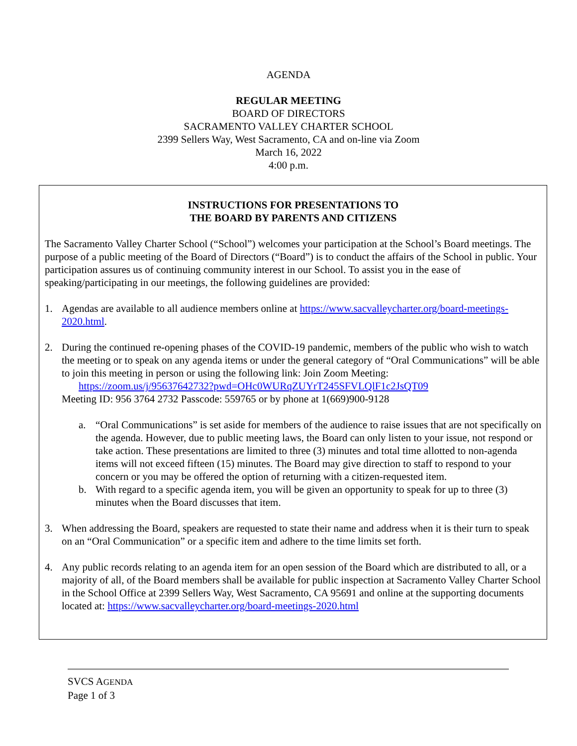AGENDA
REGULAR MEETING
BOARD OF DIRECTORS
SACRAMENTO VALLEY CHARTER SCHOOL
2399 Sellers Way, West Sacramento, CA and on-line via Zoom
March 16, 2022
4:00 p.m.
INSTRUCTIONS FOR PRESENTATIONS TO
THE BOARD BY PARENTS AND CITIZENS
The Sacramento Valley Charter School (“School”) welcomes your participation at the School’s Board meetings. The purpose of a public meeting of the Board of Directors (“Board”) is to conduct the affairs of the School in public. Your participation assures us of continuing community interest in our School. To assist you in the ease of speaking/participating in our meetings, the following guidelines are provided:
1. Agendas are available to all audience members online at https://www.sacvalleycharter.org/board-meetings-2020.html.
2. During the continued re-opening phases of the COVID-19 pandemic, members of the public who wish to watch the meeting or to speak on any agenda items or under the general category of “Oral Communications” will be able to join this meeting in person or using the following link: Join Zoom Meeting:
https://zoom.us/j/95637642732?pwd=OHc0WURqZUYrT245SFVLQlF1c2JsQT09
Meeting ID: 956 3764 2732 Passcode: 559765 or by phone at 1(669)900-9128
a. “Oral Communications” is set aside for members of the audience to raise issues that are not specifically on the agenda. However, due to public meeting laws, the Board can only listen to your issue, not respond or take action. These presentations are limited to three (3) minutes and total time allotted to non-agenda items will not exceed fifteen (15) minutes. The Board may give direction to staff to respond to your concern or you may be offered the option of returning with a citizen-requested item.
b. With regard to a specific agenda item, you will be given an opportunity to speak for up to three (3) minutes when the Board discusses that item.
3. When addressing the Board, speakers are requested to state their name and address when it is their turn to speak on an “Oral Communication” or a specific item and adhere to the time limits set forth.
4. Any public records relating to an agenda item for an open session of the Board which are distributed to all, or a majority of all, of the Board members shall be available for public inspection at Sacramento Valley Charter School in the School Office at 2399 Sellers Way, West Sacramento, CA 95691 and online at the supporting documents located at: https://www.sacvalleycharter.org/board-meetings-2020.html
SVCS AGENDA
Page 1 of 3